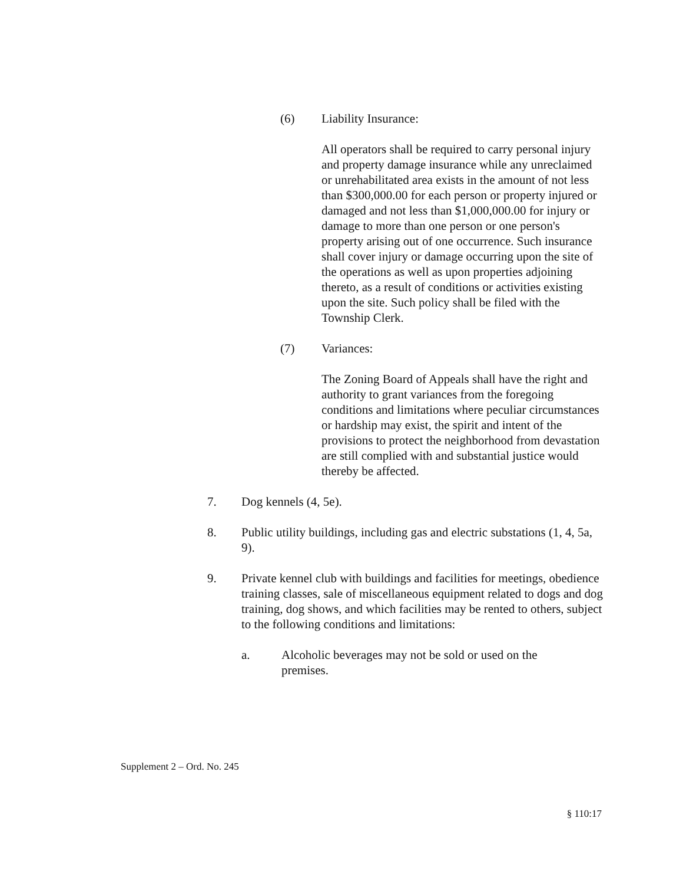(6) Liability Insurance:
All operators shall be required to carry personal injury and property damage insurance while any unreclaimed or unrehabilitated area exists in the amount of not less than $300,000.00 for each person or property injured or damaged and not less than $1,000,000.00 for injury or damage to more than one person or one person's property arising out of one occurrence. Such insurance shall cover injury or damage occurring upon the site of the operations as well as upon properties adjoining thereto, as a result of conditions or activities existing upon the site. Such policy shall be filed with the Township Clerk.
(7) Variances:
The Zoning Board of Appeals shall have the right and authority to grant variances from the foregoing conditions and limitations where peculiar circumstances or hardship may exist, the spirit and intent of the provisions to protect the neighborhood from devastation are still complied with and substantial justice would thereby be affected.
7. Dog kennels (4, 5e).
8. Public utility buildings, including gas and electric substations (1, 4, 5a, 9).
9. Private kennel club with buildings and facilities for meetings, obedience training classes, sale of miscellaneous equipment related to dogs and dog training, dog shows, and which facilities may be rented to others, subject to the following conditions and limitations:
a. Alcoholic beverages may not be sold or used on the premises.
Supplement 2 – Ord. No. 245
§ 110:17